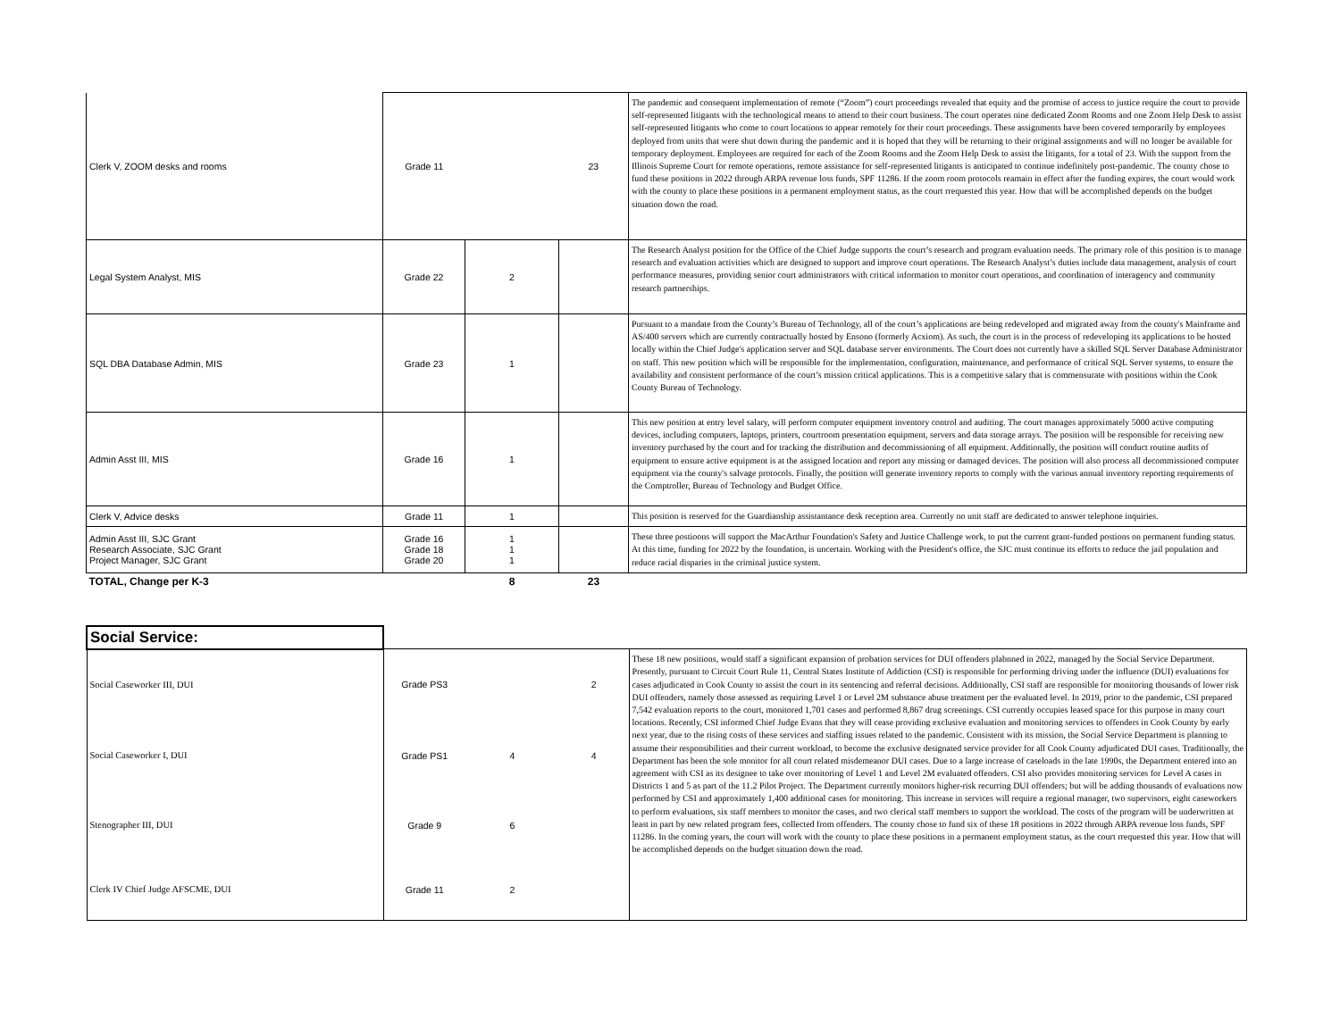| Clerk V, ZOOM desks and rooms | Grade 11 | | 23 | The pandemic and consequent implementation of remote (“Zoom”) court proceedings revealed that equity and the promise of access to justice require the court to provide self-represented litigants with the technological means to attend to their court business. The court operates nine dedicated Zoom Rooms and one Zoom Help Desk to assist self-represented litigants who come to court locations to appear remotely for their court proceedings. These assignments have been covered temporarily by employees deployed from units that were shut down during the pandemic and it is hoped that they will be returning to their original assignments and will no longer be available for temporary deployment. Employees are required for each of the Zoom Rooms and the Zoom Help Desk to assist the litigants, for a total of 23. With the support from the Illinois Supreme Court for remote operations, remote assistance for self-represented litigants is anticipated to continue indefinitely post-pandemic. The county chose to fund these positions in 2022 through ARPA revenue loss funds, SPF 11286. If the zoom room protocols reamain in effect after the funding expires, the court would work with the county to place these positions in a permanent employment status, as the court rrequested this year. How that will be accomplished depends on the budget situation down the road. |
| Legal System Analyst, MIS | Grade 22 | 2 | | The Research Analyst position for the Office of the Chief Judge supports the court’s research and program evaluation needs. The primary role of this position is to manage research and evaluation activities which are designed to support and improve court operations. The Research Analyst’s duties include data management, analysis of court performance measures, providing senior court administrators with critical information to monitor court operations, and coordination of interagency and community research partnerships. |
| SQL DBA Database Admin, MIS | Grade 23 | 1 | | Pursuant to a mandate from the County’s Bureau of Technology, all of the court’s applications are being redeveloped and migrated away from the county's Mainframe and AS/400 servers which are currently contractually hosted by Ensono (formerly Acxiom). As such, the court is in the process of redeveloping its applications to be hosted locally within the Chief Judge's application server and SQL database server environments. The Court does not currently have a skilled SQL Server Database Administrator on staff. This new position which will be responsible for the implementation, configuration, maintenance, and performance of critical SQL Server systems, to ensure the availability and consistent performance of the court’s mission critical applications. This is a competitive salary that is commensurate with positions within the Cook County Bureau of Technology. |
| Admin Asst III, MIS | Grade 16 | 1 | | This new position at entry level salary, will perform computer equipment inventory control and auditing. The court manages approximately 5000 active computing devices, including computers, laptops, printers, courtroom presentation equipment, servers and data storage arrays. The position will be responsible for receiving new inventory purchased by the court and for tracking the distribution and decommissioning of all equipment. Additionally, the position will conduct routine audits of equipment to ensure active equipment is at the assigned location and report any missing or damaged devices. The position will also process all decommissioned computer equipment via the county's salvage protocols. Finally, the position will generate inventory reports to comply with the various annual inventory reporting requirements of the Comptroller, Bureau of Technology and Budget Office. |
| Clerk V, Advice desks | Grade 11 | 1 | | This position is reserved for the Guardianship assistantance desk reception area. Currently no unit staff are dedicated to answer telephone inquiries. |
| Admin Asst III, SJC Grant Research Associate, SJC Grant Project Manager, SJC Grant | Grade 16 Grade 18 Grade 20 | 1 1 1 | | These three postioons will support the MacArthur Foundation's Safety and Justice Challenge work, to put the current grant-funded postions on permanent funding status. At this time, funding for 2022 by the foundation, is uncertain. Working with the President's office, the SJC must continue its efforts to reduce the jail population and reduce racial disparies in the criminal justice system. |
| TOTAL, Change per K-3 | | 8 | 23 | |
| Social Service: | | | | |
| Social Caseworker III, DUI | Grade PS3 | | 2 | These 18 new positions, would staff a significant expansion of probation services for DUI offenders plabnned in 2022, managed by the Social Service Department. Presently, pursuant to Circuit Court Rule 11, Central States Institute of Addiction (CSI) is responsible for performing driving under the influence (DUI) evaluations for cases adjudicated in Cook County to assist the court in its sentencing and referral decisions. Additionally, CSI staff are responsible for monitoring thousands of lower risk DUI offenders, namely those assessed as requiring Level 1 or Level 2M substance abuse treatment per the evaluated level. In 2019, prior to the pandemic, CSI prepared 7,542 evaluation reports to the court, monitored 1,701 cases and performed 8,867 drug screenings. CSI currently occupies leased space for this purpose in many court locations. Recently, CSI informed Chief Judge Evans that they will cease providing exclusive evaluation and monitoring services to offenders in Cook County by early next year, due to the rising costs of these services and staffing issues related to the pandemic. Consistent with its mission, the Social Service Department is planning to assume their responsibilities and their current workload, to become the exclusive designated service provider for all Cook County adjudicated DUI cases. Traditionally, the Department has been the sole monitor for all court related misdemeanor DUI cases. Due to a large increase of caseloads in the late 1990s, the Department entered into an agreement with CSI as its designee to take over monitoring of Level 1 and Level 2M evaluated offenders. CSI also provides monitoring services for Level A cases in Districts 1 and 5 as part of the 11.2 Pilot Project. The Department currently monitors higher-risk recurring DUI offenders; but will be adding thousands of evaluations now performed by CSI and approximately 1,400 additional cases for monitoring. This increase in services will require a regional manager, two supervisors, eight caseworkers to perform evaluations, six staff members to monitor the cases, and two clerical staff members to support the workload. The costs of the program will be underwritten at least in part by new related program fees, collected from offenders. The county chose to fund six of these 18 positions in 2022 through ARPA revenue loss funds, SPF 11286. In the coming years, the court will work with the county to place these positions in a permanent employment status, as the court rrequested this year. How that will be accomplished depends on the budget situation down the road. |
| Social Caseworker I, DUI | Grade PS1 | 4 | 4 | |
| Stenographer III, DUI | Grade 9 | 6 | | |
| Clerk IV Chief Judge AFSCME, DUI | Grade 11 | 2 | | |